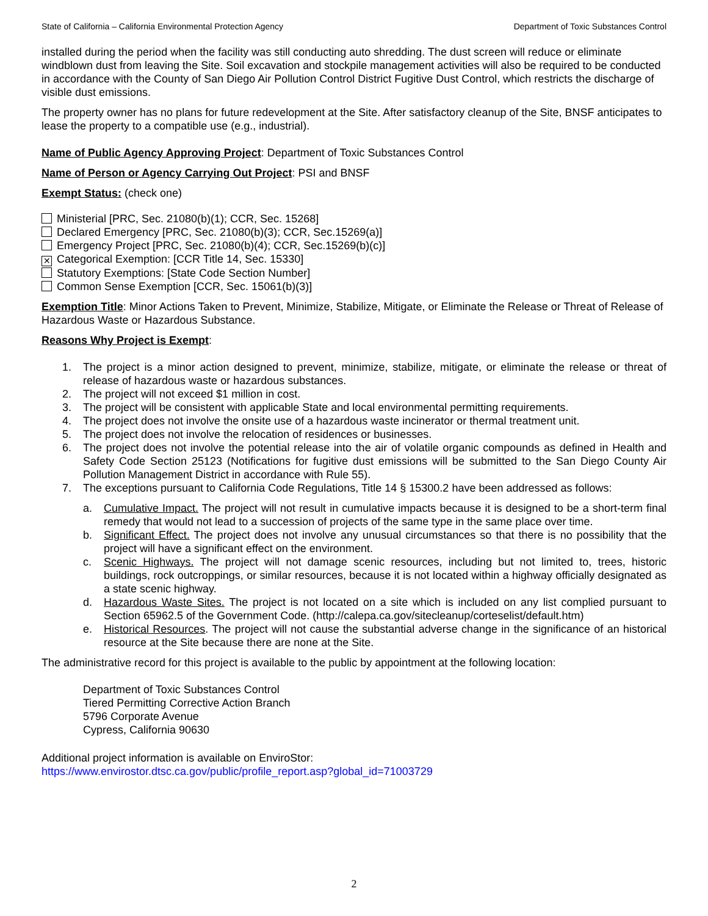State of California – California Environmental Protection Agency Department of Toxic Substances Control
installed during the period when the facility was still conducting auto shredding. The dust screen will reduce or eliminate windblown dust from leaving the Site. Soil excavation and stockpile management activities will also be required to be conducted in accordance with the County of San Diego Air Pollution Control District Fugitive Dust Control, which restricts the discharge of visible dust emissions.
The property owner has no plans for future redevelopment at the Site. After satisfactory cleanup of the Site, BNSF anticipates to lease the property to a compatible use (e.g., industrial).
Name of Public Agency Approving Project: Department of Toxic Substances Control
Name of Person or Agency Carrying Out Project: PSI and BNSF
Exempt Status: (check one)
Ministerial [PRC, Sec. 21080(b)(1); CCR, Sec. 15268]
Declared Emergency [PRC, Sec. 21080(b)(3); CCR, Sec.15269(a)]
Emergency Project [PRC, Sec. 21080(b)(4); CCR, Sec.15269(b)(c)]
✕ Categorical Exemption: [CCR Title 14, Sec. 15330]
Statutory Exemptions: [State Code Section Number]
Common Sense Exemption [CCR, Sec. 15061(b)(3)]
Exemption Title: Minor Actions Taken to Prevent, Minimize, Stabilize, Mitigate, or Eliminate the Release or Threat of Release of Hazardous Waste or Hazardous Substance.
Reasons Why Project is Exempt:
1. The project is a minor action designed to prevent, minimize, stabilize, mitigate, or eliminate the release or threat of release of hazardous waste or hazardous substances.
2. The project will not exceed $1 million in cost.
3. The project will be consistent with applicable State and local environmental permitting requirements.
4. The project does not involve the onsite use of a hazardous waste incinerator or thermal treatment unit.
5. The project does not involve the relocation of residences or businesses.
6. The project does not involve the potential release into the air of volatile organic compounds as defined in Health and Safety Code Section 25123 (Notifications for fugitive dust emissions will be submitted to the San Diego County Air Pollution Management District in accordance with Rule 55).
7. The exceptions pursuant to California Code Regulations, Title 14 § 15300.2 have been addressed as follows:
a. Cumulative Impact. The project will not result in cumulative impacts because it is designed to be a short-term final remedy that would not lead to a succession of projects of the same type in the same place over time.
b. Significant Effect. The project does not involve any unusual circumstances so that there is no possibility that the project will have a significant effect on the environment.
c. Scenic Highways. The project will not damage scenic resources, including but not limited to, trees, historic buildings, rock outcroppings, or similar resources, because it is not located within a highway officially designated as a state scenic highway.
d. Hazardous Waste Sites. The project is not located on a site which is included on any list complied pursuant to Section 65962.5 of the Government Code. (http://calepa.ca.gov/sitecleanup/corteselist/default.htm)
e. Historical Resources. The project will not cause the substantial adverse change in the significance of an historical resource at the Site because there are none at the Site.
The administrative record for this project is available to the public by appointment at the following location:
Department of Toxic Substances Control
Tiered Permitting Corrective Action Branch
5796 Corporate Avenue
Cypress, California 90630
Additional project information is available on EnviroStor:
https://www.envirostor.dtsc.ca.gov/public/profile_report.asp?global_id=71003729
2